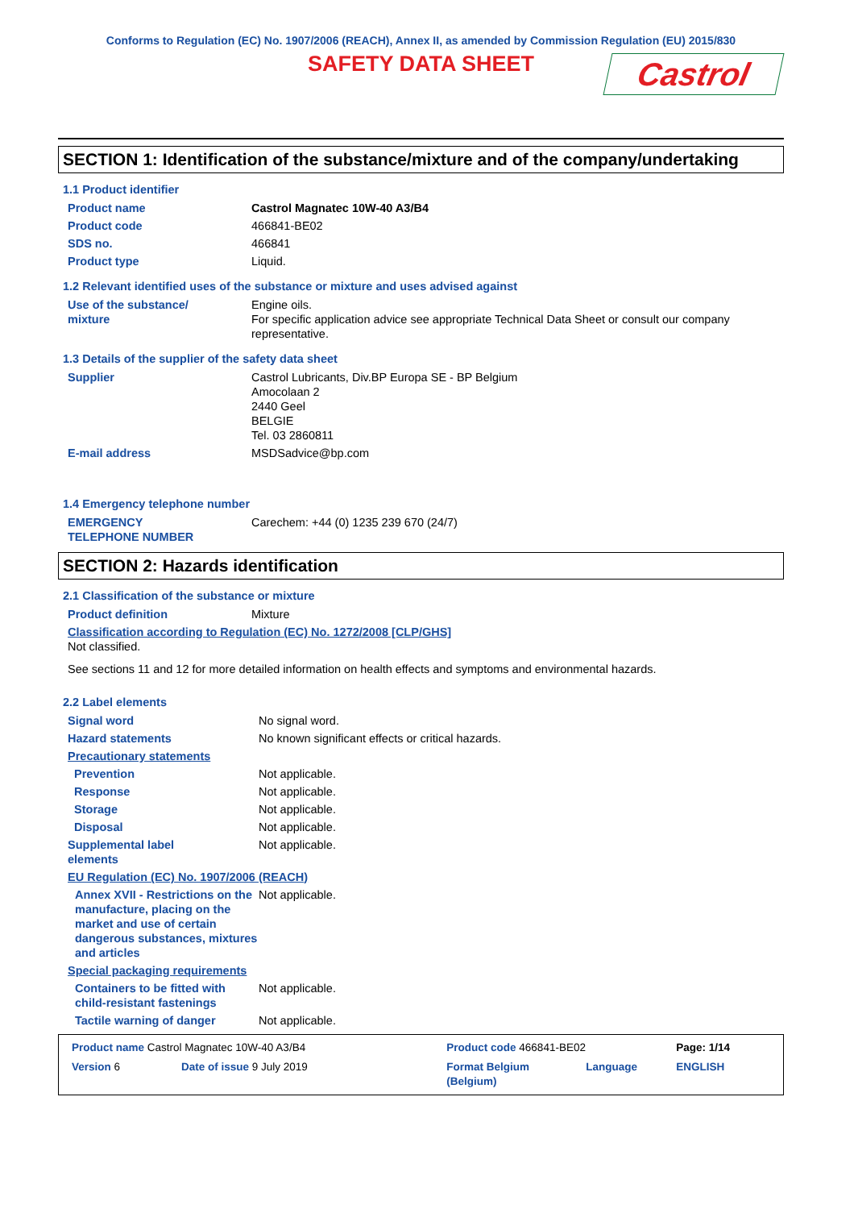Conforms to Regulation (EC) No. 1907/2006 (REACH), Annex II, as amended by Commission Regulation (EU) 2015/830
SAFETY DATA SHEET
Castrol
SECTION 1: Identification of the substance/mixture and of the company/undertaking
1.1 Product identifier
| Product name | Castrol Magnatec 10W-40 A3/B4 |
| Product code | 466841-BE02 |
| SDS no. | 466841 |
| Product type | Liquid. |
1.2 Relevant identified uses of the substance or mixture and uses advised against
| Use of the substance/ mixture | Engine oils. For specific application advice see appropriate Technical Data Sheet or consult our company representative. |
1.3 Details of the supplier of the safety data sheet
| Supplier | Castrol Lubricants, Div.BP Europa SE - BP Belgium Amocolaan 2 2440 Geel BELGIE Tel. 03 2860811 |
| E-mail address | MSDSadvice@bp.com |
1.4 Emergency telephone number
| EMERGENCY TELEPHONE NUMBER | Carechem: +44 (0) 1235 239 670 (24/7) |
SECTION 2: Hazards identification
2.1 Classification of the substance or mixture
| Product definition | Mixture |
| Classification according to Regulation (EC) No. 1272/2008 [CLP/GHS] Not classified. | |
| See sections 11 and 12 for more detailed information on health effects and symptoms and environmental hazards. | |
2.2 Label elements
| Signal word | No signal word. |
| Hazard statements | No known significant effects or critical hazards. |
| Precautionary statements | |
| Prevention | Not applicable. |
| Response | Not applicable. |
| Storage | Not applicable. |
| Disposal | Not applicable. |
| Supplemental label elements | Not applicable. |
| EU Regulation (EC) No. 1907/2006 (REACH) | |
| Annex XVII - Restrictions on the manufacture, placing on the market and use of certain dangerous substances, mixtures and articles | Not applicable. |
| Special packaging requirements | |
| Containers to be fitted with child-resistant fastenings | Not applicable. |
| Tactile warning of danger | Not applicable. |
| Product name Castrol Magnatec 10W-40 A3/B4 | | Product code 466841-BE02 | | Page: 1/14 |
| Version 6 | Date of issue 9 July 2019 | Format Belgium (Belgium) | Language | ENGLISH |